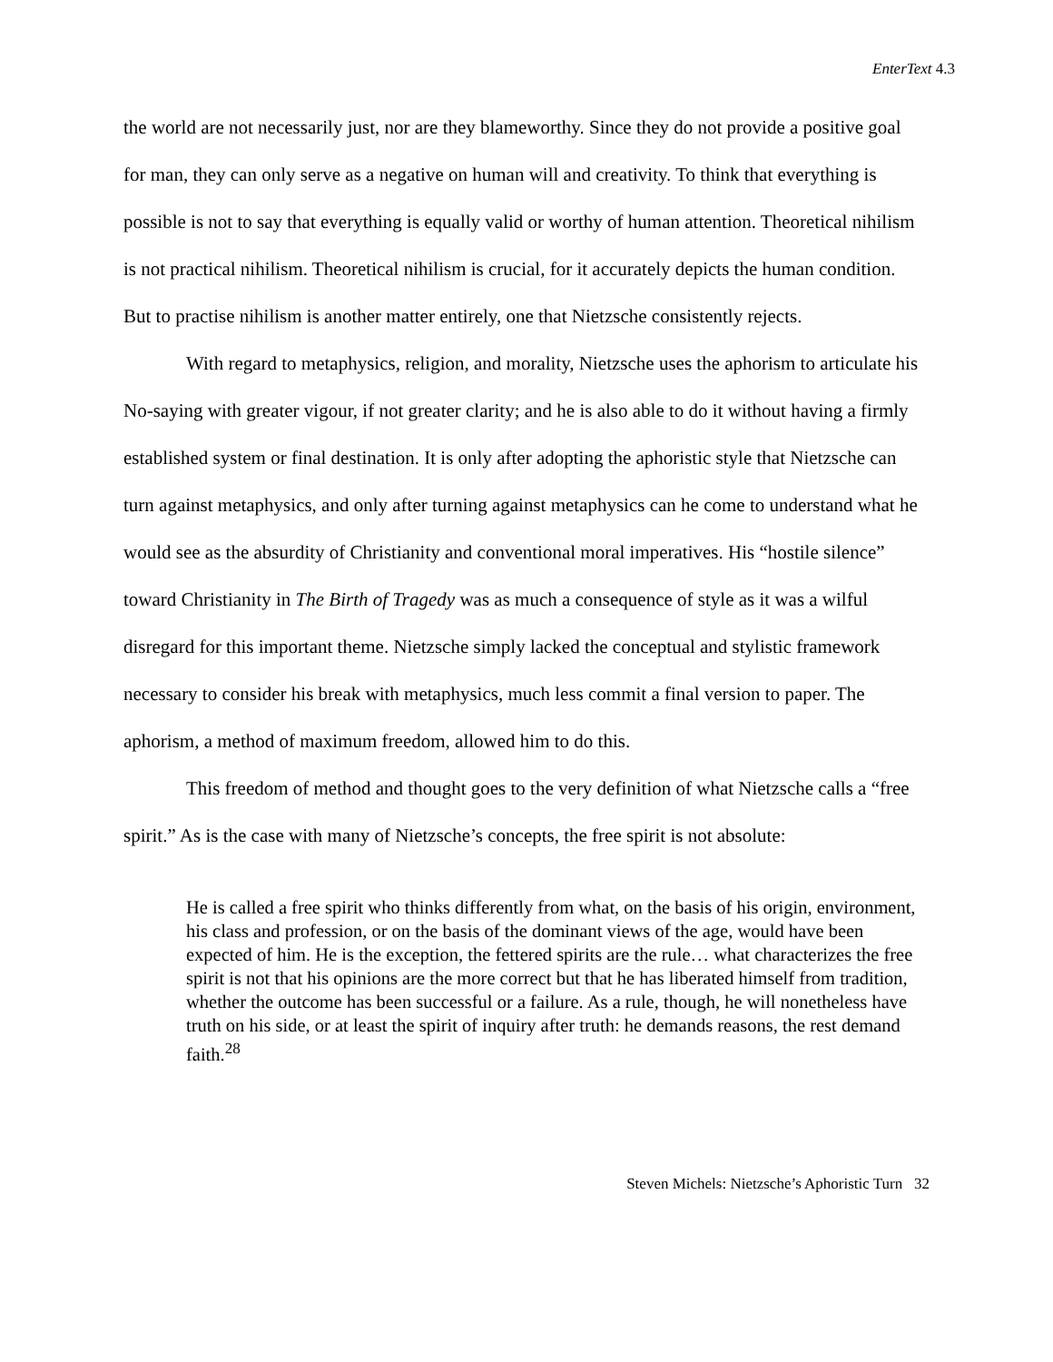EnterText 4.3
the world are not necessarily just, nor are they blameworthy. Since they do not provide a positive goal for man, they can only serve as a negative on human will and creativity. To think that everything is possible is not to say that everything is equally valid or worthy of human attention. Theoretical nihilism is not practical nihilism. Theoretical nihilism is crucial, for it accurately depicts the human condition. But to practise nihilism is another matter entirely, one that Nietzsche consistently rejects.
With regard to metaphysics, religion, and morality, Nietzsche uses the aphorism to articulate his No-saying with greater vigour, if not greater clarity; and he is also able to do it without having a firmly established system or final destination. It is only after adopting the aphoristic style that Nietzsche can turn against metaphysics, and only after turning against metaphysics can he come to understand what he would see as the absurdity of Christianity and conventional moral imperatives. His “hostile silence” toward Christianity in The Birth of Tragedy was as much a consequence of style as it was a wilful disregard for this important theme. Nietzsche simply lacked the conceptual and stylistic framework necessary to consider his break with metaphysics, much less commit a final version to paper. The aphorism, a method of maximum freedom, allowed him to do this.
This freedom of method and thought goes to the very definition of what Nietzsche calls a “free spirit.” As is the case with many of Nietzsche’s concepts, the free spirit is not absolute:
He is called a free spirit who thinks differently from what, on the basis of his origin, environment, his class and profession, or on the basis of the dominant views of the age, would have been expected of him. He is the exception, the fettered spirits are the rule… what characterizes the free spirit is not that his opinions are the more correct but that he has liberated himself from tradition, whether the outcome has been successful or a failure. As a rule, though, he will nonetheless have truth on his side, or at least the spirit of inquiry after truth: he demands reasons, the rest demand faith.<sup>28</sup>
Steven Michels: Nietzsche’s Aphoristic Turn 32